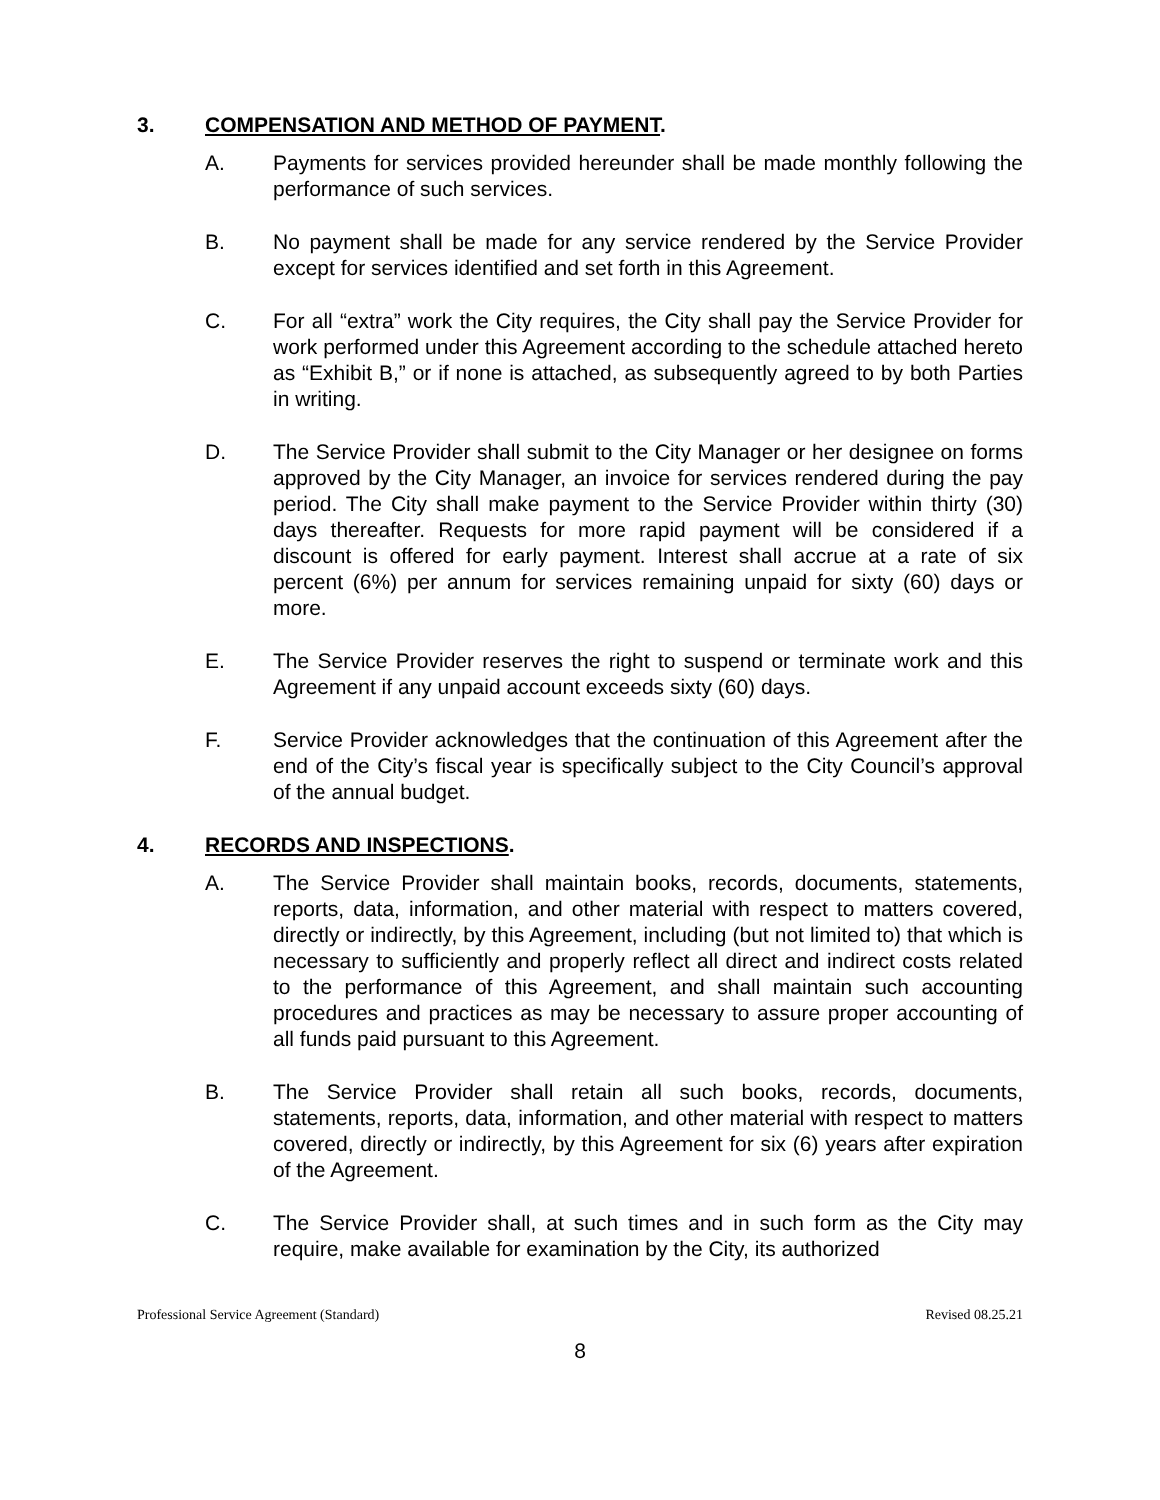3. COMPENSATION AND METHOD OF PAYMENT.
A. Payments for services provided hereunder shall be made monthly following the performance of such services.
B. No payment shall be made for any service rendered by the Service Provider except for services identified and set forth in this Agreement.
C. For all “extra” work the City requires, the City shall pay the Service Provider for work performed under this Agreement according to the schedule attached hereto as “Exhibit B,” or if none is attached, as subsequently agreed to by both Parties in writing.
D. The Service Provider shall submit to the City Manager or her designee on forms approved by the City Manager, an invoice for services rendered during the pay period. The City shall make payment to the Service Provider within thirty (30) days thereafter. Requests for more rapid payment will be considered if a discount is offered for early payment. Interest shall accrue at a rate of six percent (6%) per annum for services remaining unpaid for sixty (60) days or more.
E. The Service Provider reserves the right to suspend or terminate work and this Agreement if any unpaid account exceeds sixty (60) days.
F. Service Provider acknowledges that the continuation of this Agreement after the end of the City’s fiscal year is specifically subject to the City Council’s approval of the annual budget.
4. RECORDS AND INSPECTIONS.
A. The Service Provider shall maintain books, records, documents, statements, reports, data, information, and other material with respect to matters covered, directly or indirectly, by this Agreement, including (but not limited to) that which is necessary to sufficiently and properly reflect all direct and indirect costs related to the performance of this Agreement, and shall maintain such accounting procedures and practices as may be necessary to assure proper accounting of all funds paid pursuant to this Agreement.
B. The Service Provider shall retain all such books, records, documents, statements, reports, data, information, and other material with respect to matters covered, directly or indirectly, by this Agreement for six (6) years after expiration of the Agreement.
C. The Service Provider shall, at such times and in such form as the City may require, make available for examination by the City, its authorized
Professional Service Agreement (Standard) Revised 08.25.21
8